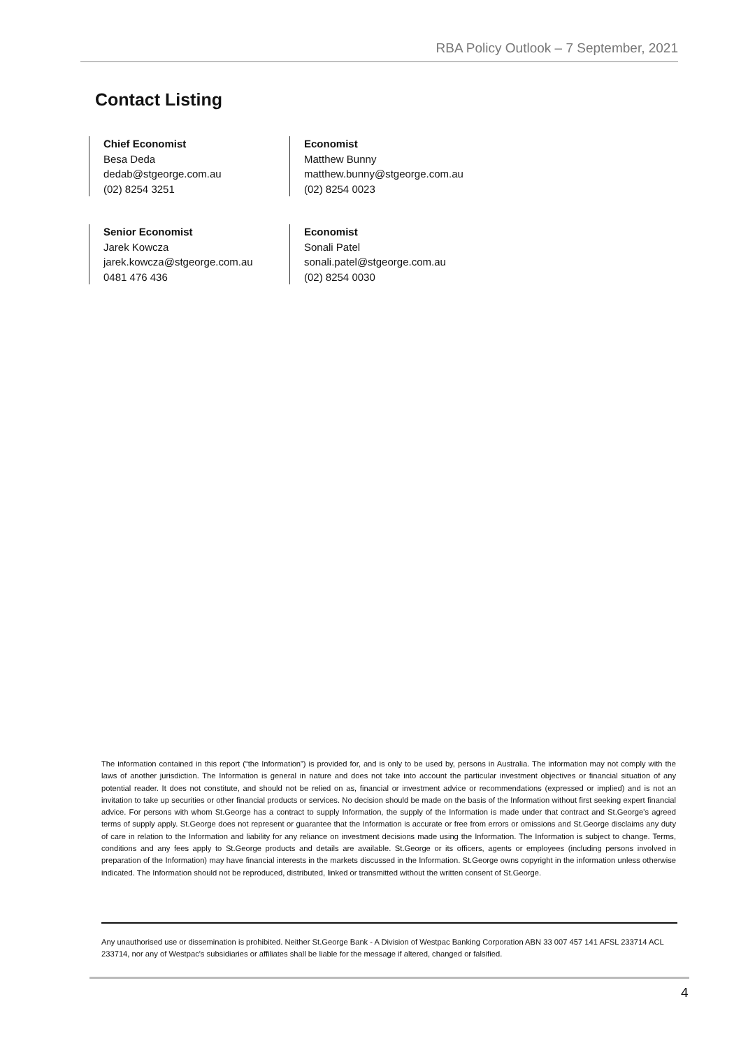RBA Policy Outlook – 7 September, 2021
Contact Listing
Chief Economist
Besa Deda
dedab@stgeorge.com.au
(02) 8254 3251
Economist
Matthew Bunny
matthew.bunny@stgeorge.com.au
(02) 8254 0023
Senior Economist
Jarek Kowcza
jarek.kowcza@stgeorge.com.au
0481 476 436
Economist
Sonali Patel
sonali.patel@stgeorge.com.au
(02) 8254 0030
The information contained in this report (“the Information”) is provided for, and is only to be used by, persons in Australia. The information may not comply with the laws of another jurisdiction. The Information is general in nature and does not take into account the particular investment objectives or financial situation of any potential reader. It does not constitute, and should not be relied on as, financial or investment advice or recommendations (expressed or implied) and is not an invitation to take up securities or other financial products or services. No decision should be made on the basis of the Information without first seeking expert financial advice. For persons with whom St.George has a contract to supply Information, the supply of the Information is made under that contract and St.George’s agreed terms of supply apply. St.George does not represent or guarantee that the Information is accurate or free from errors or omissions and St.George disclaims any duty of care in relation to the Information and liability for any reliance on investment decisions made using the Information. The Information is subject to change. Terms, conditions and any fees apply to St.George products and details are available. St.George or its officers, agents or employees (including persons involved in preparation of the Information) may have financial interests in the markets discussed in the Information. St.George owns copyright in the information unless otherwise indicated. The Information should not be reproduced, distributed, linked or transmitted without the written consent of St.George.
Any unauthorised use or dissemination is prohibited. Neither St.George Bank - A Division of Westpac Banking Corporation ABN 33 007 457 141 AFSL 233714 ACL 233714, nor any of Westpac's subsidiaries or affiliates shall be liable for the message if altered, changed or falsified.
4